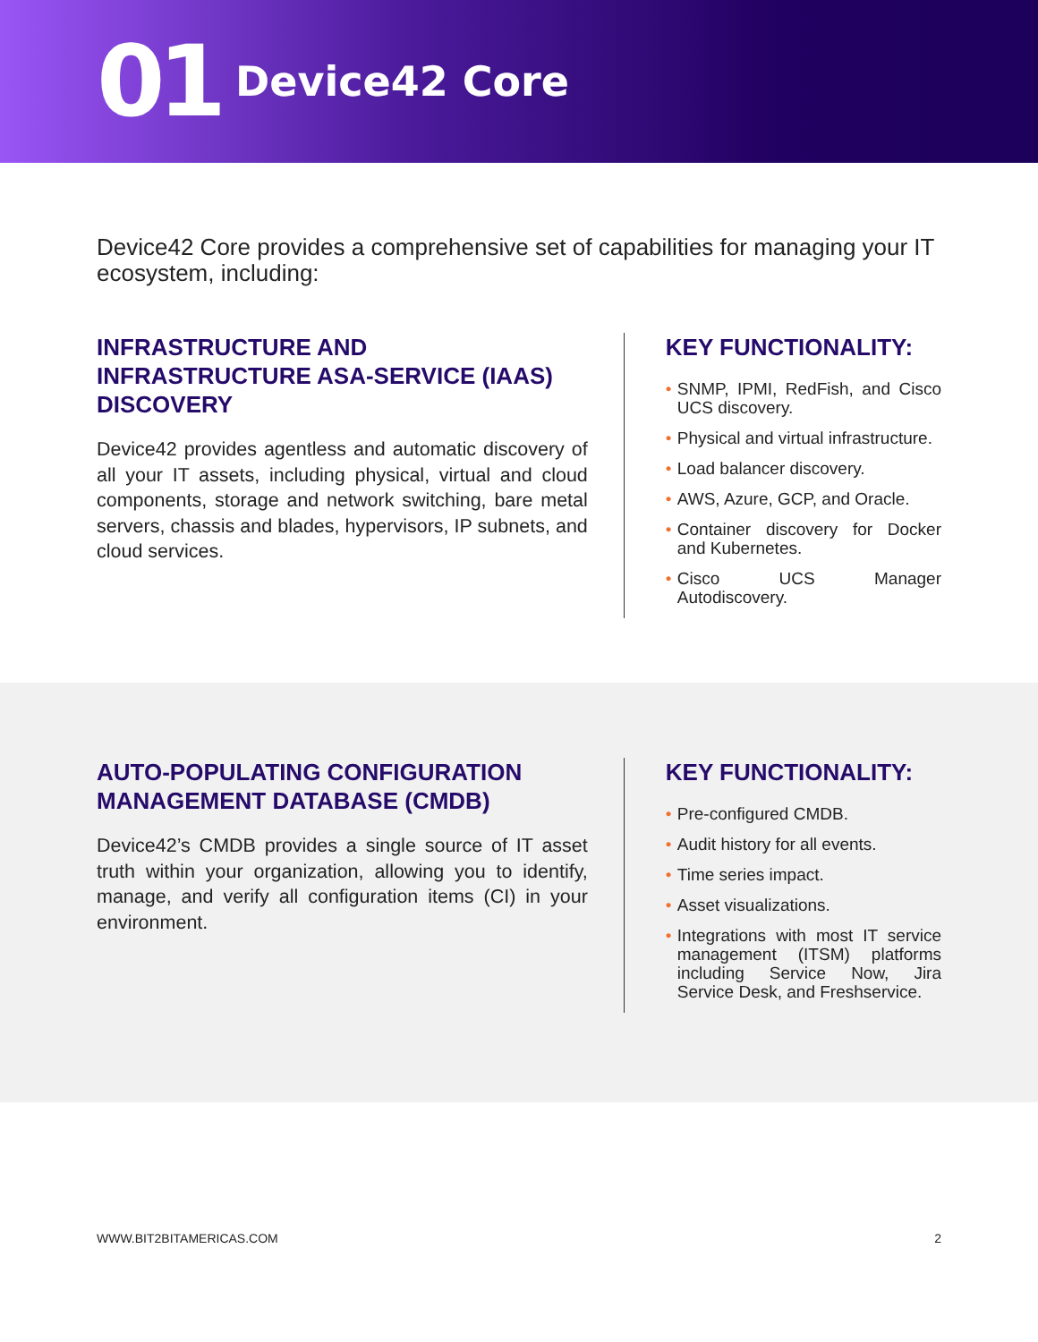01 Device42 Core
Device42 Core provides a comprehensive set of capabilities for managing your IT ecosystem, including:
INFRASTRUCTURE AND INFRASTRUCTURE ASA-SERVICE (IAAS) DISCOVERY
Device42 provides agentless and automatic discovery of all your IT assets, including physical, virtual and cloud components, storage and network switching, bare metal servers, chassis and blades, hypervisors, IP subnets, and cloud services.
KEY FUNCTIONALITY:
• SNMP, IPMI, RedFish, and Cisco UCS discovery.
• Physical and virtual infrastructure.
• Load balancer discovery.
• AWS, Azure, GCP, and Oracle.
• Container discovery for Docker and Kubernetes.
• Cisco UCS Manager Autodiscovery.
AUTO-POPULATING CONFIGURATION MANAGEMENT DATABASE (CMDB)
Device42’s CMDB provides a single source of IT asset truth within your organization, allowing you to identify, manage, and verify all configuration items (CI) in your environment.
KEY FUNCTIONALITY:
• Pre-configured CMDB.
• Audit history for all events.
• Time series impact.
• Asset visualizations.
• Integrations with most IT service management (ITSM) platforms including Service Now, Jira Service Desk, and Freshservice.
WWW.BIT2BITAMERICAS.COM 2